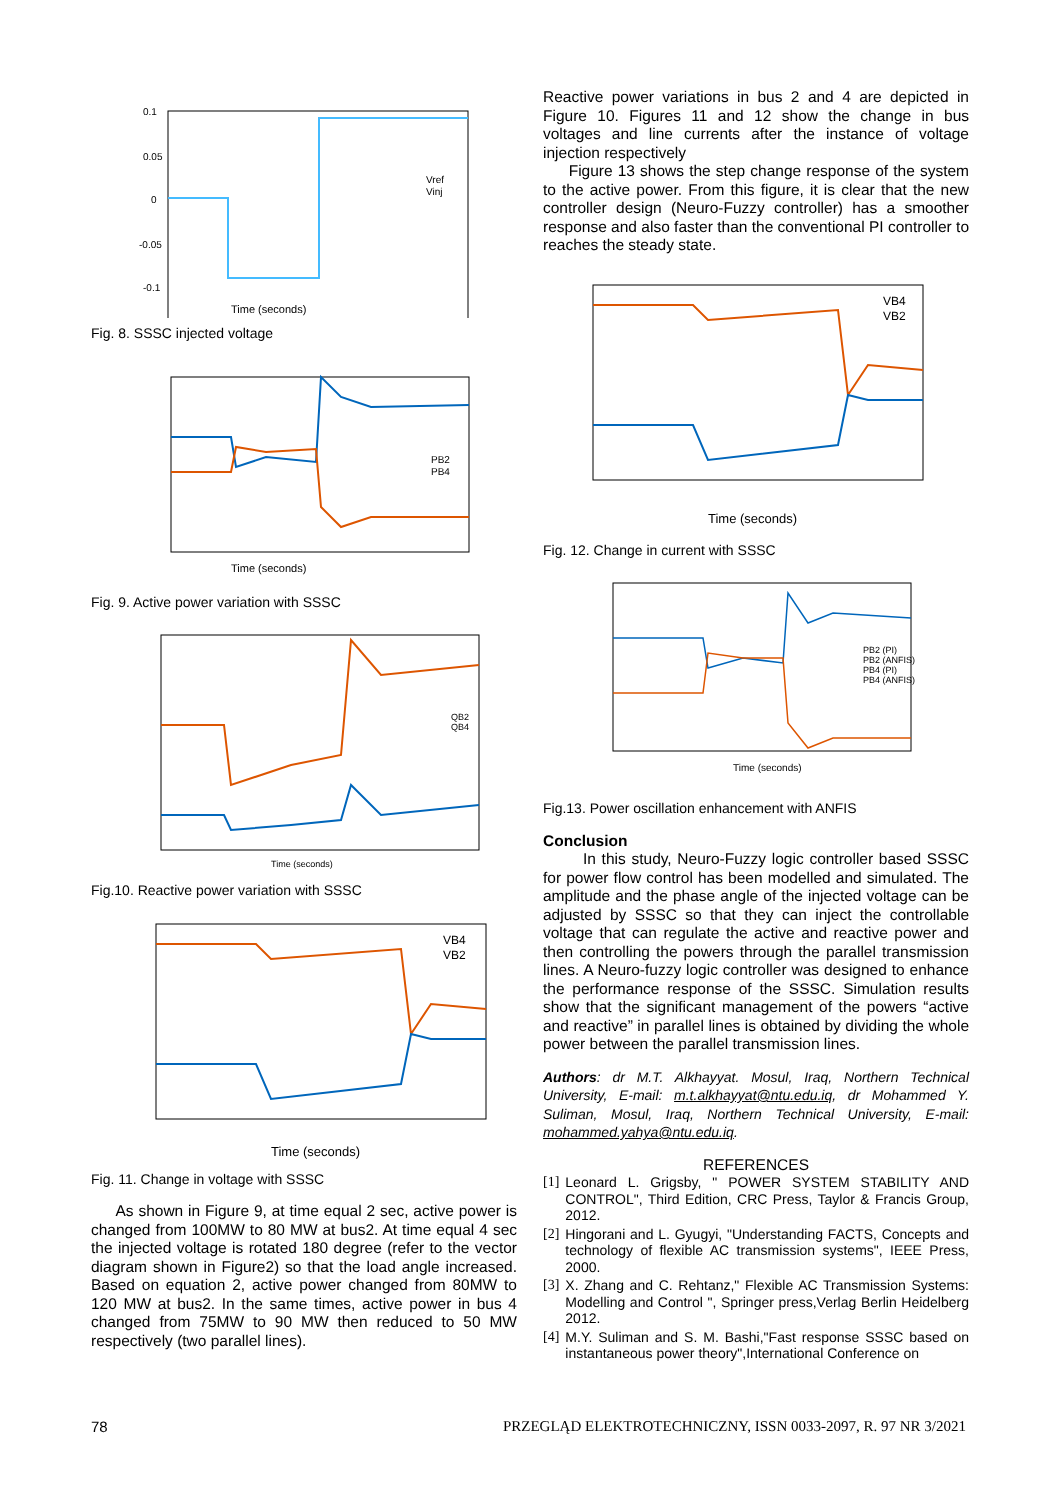0.1
0.05
0
-0.05
-0.1
Time (seconds)
Vref
Vinj
Fig. 8. SSSC injected voltage
Time (seconds)
PB2
PB4
Fig. 9. Active power variation with SSSC
Time (seconds)
QB2
QB4
Fig.10. Reactive power variation with SSSC
Time (seconds)
VB4
VB2
Fig. 11. Change in voltage with SSSC
As shown in Figure 9, at time equal 2 sec, active power is changed from 100MW to 80 MW at bus2. At time equal 4 sec the injected voltage is rotated 180 degree (refer to the vector diagram shown in Figure2) so that the load angle increased. Based on equation 2, active power changed from 80MW to 120 MW at bus2. In the same times, active power in bus 4 changed from 75MW to 90 MW then reduced to 50 MW respectively (two parallel lines).
Reactive power variations in bus 2 and 4 are depicted in Figure 10. Figures 11 and 12 show the change in bus voltages and line currents after the instance of voltage injection respectively
Figure 13 shows the step change response of the system to the active power. From this figure, it is clear that the new controller design (Neuro-Fuzzy controller) has a smoother response and also faster than the conventional PI controller to reaches the steady state.
Time (seconds)
VB4
VB2
Fig. 12. Change in current with SSSC
Time (seconds)
PB2 (PI)
PB2 (ANFIS)
PB4 (PI)
PB4 (ANFIS)
Fig.13. Power oscillation enhancement with ANFIS
Conclusion
In this study, Neuro-Fuzzy logic controller based SSSC for power flow control has been modelled and simulated. The amplitude and the phase angle of the injected voltage can be adjusted by SSSC so that they can inject the controllable voltage that can regulate the active and reactive power and then controlling the powers through the parallel transmission lines. A Neuro-fuzzy logic controller was designed to enhance the performance response of the SSSC. Simulation results show that the significant management of the powers “active and reactive” in parallel lines is obtained by dividing the whole power between the parallel transmission lines.
Authors: dr M.T. Alkhayyat. Mosul, Iraq, Northern Technical University, E-mail: m.t.alkhayyat@ntu.edu.iq, dr Mohammed Y. Suliman, Mosul, Iraq, Northern Technical University, E-mail: mohammed.yahya@ntu.edu.iq.
REFERENCES
[1] Leonard L. Grigsby, " POWER SYSTEM STABILITY AND CONTROL", Third Edition, CRC Press, Taylor & Francis Group, 2012.
[2] Hingorani and L. Gyugyi, "Understanding FACTS, Concepts and technology of flexible AC transmission systems", IEEE Press, 2000.
[3] X. Zhang and C. Rehtanz," Flexible AC Transmission Systems: Modelling and Control ", Springer press,Verlag Berlin Heidelberg 2012.
[4] M.Y. Suliman and S. M. Bashi,"Fast response SSSC based on instantaneous power theory",International Conference on
78 PRZEGLĄD ELEKTROTECHNICZNY, ISSN 0033-2097, R. 97 NR 3/2021